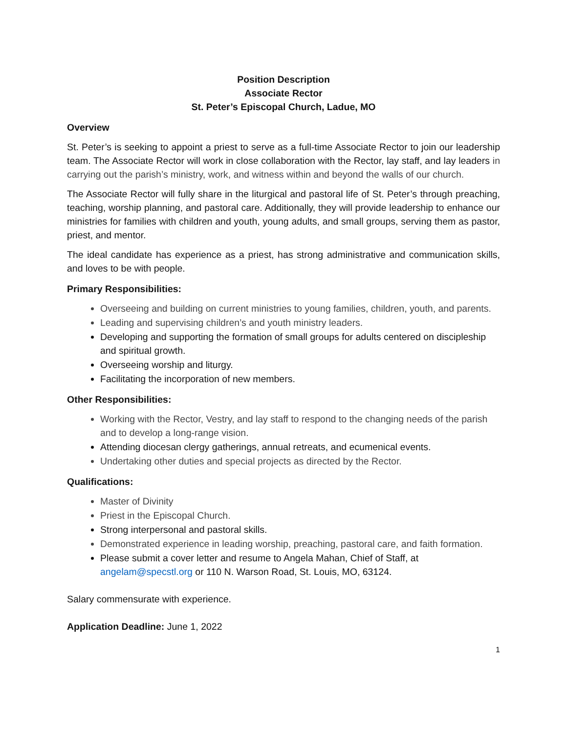Position Description
Associate Rector
St. Peter’s Episcopal Church, Ladue, MO
Overview
St. Peter’s is seeking to appoint a priest to serve as a full-time Associate Rector to join our leadership team. The Associate Rector will work in close collaboration with the Rector, lay staff, and lay leaders in carrying out the parish’s ministry, work, and witness within and beyond the walls of our church.
The Associate Rector will fully share in the liturgical and pastoral life of St. Peter’s through preaching, teaching, worship planning, and pastoral care. Additionally, they will provide leadership to enhance our ministries for families with children and youth, young adults, and small groups, serving them as pastor, priest, and mentor.
The ideal candidate has experience as a priest, has strong administrative and communication skills, and loves to be with people.
Primary Responsibilities:
Overseeing and building on current ministries to young families, children, youth, and parents.
Leading and supervising children’s and youth ministry leaders.
Developing and supporting the formation of small groups for adults centered on discipleship and spiritual growth.
Overseeing worship and liturgy.
Facilitating the incorporation of new members.
Other Responsibilities:
Working with the Rector, Vestry, and lay staff to respond to the changing needs of the parish and to develop a long-range vision.
Attending diocesan clergy gatherings, annual retreats, and ecumenical events.
Undertaking other duties and special projects as directed by the Rector.
Qualifications:
Master of Divinity
Priest in the Episcopal Church.
Strong interpersonal and pastoral skills.
Demonstrated experience in leading worship, preaching, pastoral care, and faith formation.
Please submit a cover letter and resume to Angela Mahan, Chief of Staff, at angelam@specstl.org or 110 N. Warson Road, St. Louis, MO, 63124.
Salary commensurate with experience.
Application Deadline: June 1, 2022
1